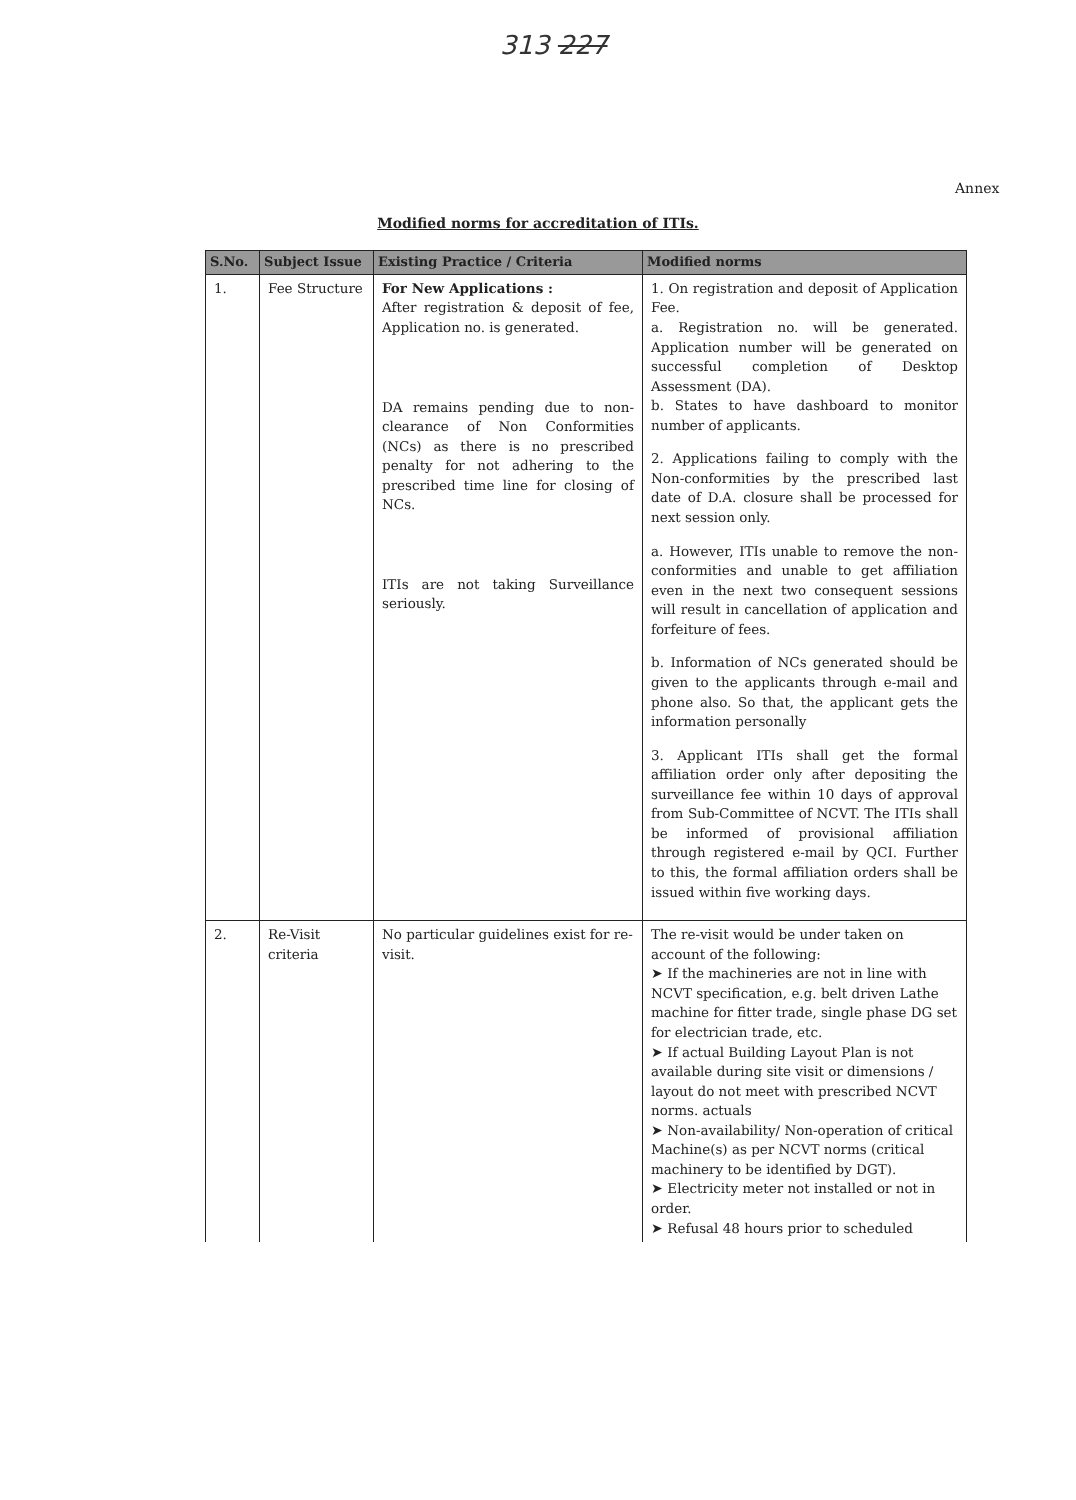313 227
Annex
Modified norms for accreditation of ITIs.
| S.No. | Subject Issue | Existing Practice / Criteria | Modified norms |
| --- | --- | --- | --- |
| 1. | Fee Structure | For New Applications : After registration & deposit of fee, Application no. is generated. DA remains pending due to non-clearance of Non Conformities (NCs) as there is no prescribed penalty for not adhering to the prescribed time line for closing of NCs. ITIs are not taking Surveillance seriously. | 1. On registration and deposit of Application Fee. a. Registration no. will be generated. Application number will be generated on successful completion of Desktop Assessment (DA). b. States to have dashboard to monitor number of applicants. 2. Applications failing to comply with the Non-conformities by the prescribed last date of D.A. closure shall be processed for next session only. a. However, ITIs unable to remove the non-conformities and unable to get affiliation even in the next two consequent sessions will result in cancellation of application and forfeiture of fees. b. Information of NCs generated should be given to the applicants through e-mail and phone also. So that, the applicant gets the information personally 3. Applicant ITIs shall get the formal affiliation order only after depositing the surveillance fee within 10 days of approval from Sub-Committee of NCVT. The ITIs shall be informed of provisional affiliation through registered e-mail by QCI. Further to this, the formal affiliation orders shall be issued within five working days. |
| 2. | Re-Visit criteria | No particular guidelines exist for re-visit. | The re-visit would be under taken on account of the following: ➤ If the machineries are not in line with NCVT specification, e.g. belt driven Lathe machine for fitter trade, single phase DG set for electrician trade, etc. ➤ If actual Building Layout Plan is not available during site visit or dimensions / layout do not meet with prescribed NCVT norms. actuals ➤ Non-availability/ Non-operation of critical Machine(s) as per NCVT norms (critical machinery to be identified by DGT). ➤ Electricity meter not installed or not in order. ➤ Refusal 48 hours prior to scheduled |